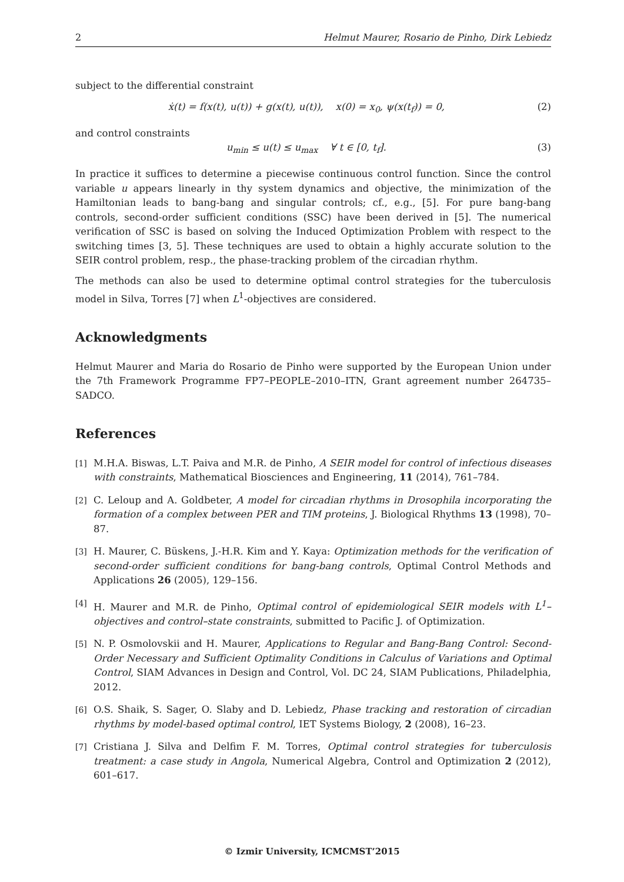2 Helmut Maurer, Rosario de Pinho, Dirk Lebiedz
subject to the differential constraint
ẋ(t) = f(x(t), u(t)) + g(x(t), u(t)), x(0) = x<sub>0</sub>, ψ(x(t<sub>f</sub>)) = 0, (2)
and control constraints
u<sub>min</sub> ≤ u(t) ≤ u<sub>max</sub> ∀ t ∈ [0, t<sub>f</sub>]. (3)
In practice it suffices to determine a piecewise continuous control function. Since the control variable u appears linearly in thy system dynamics and objective, the minimization of the Hamiltonian leads to bang-bang and singular controls; cf., e.g., [5]. For pure bang-bang controls, second-order sufficient conditions (SSC) have been derived in [5]. The numerical verification of SSC is based on solving the Induced Optimization Problem with respect to the switching times [3, 5]. These techniques are used to obtain a highly accurate solution to the SEIR control problem, resp., the phase-tracking problem of the circadian rhythm.
The methods can also be used to determine optimal control strategies for the tuberculosis model in Silva, Torres [7] when L<sup>1</sup>-objectives are considered.
Acknowledgments
Helmut Maurer and Maria do Rosario de Pinho were supported by the European Union under the 7th Framework Programme FP7–PEOPLE–2010–ITN, Grant agreement number 264735–SADCO.
References
[1] M.H.A. Biswas, L.T. Paiva and M.R. de Pinho, A SEIR model for control of infectious diseases with constraints, Mathematical Biosciences and Engineering, 11 (2014), 761–784.
[2] C. Leloup and A. Goldbeter, A model for circadian rhythms in Drosophila incorporating the formation of a complex between PER and TIM proteins, J. Biological Rhythms 13 (1998), 70–87.
[3] H. Maurer, C. Büskens, J.-H.R. Kim and Y. Kaya: Optimization methods for the verification of second-order sufficient conditions for bang-bang controls, Optimal Control Methods and Applications 26 (2005), 129–156.
[4] H. Maurer and M.R. de Pinho, Optimal control of epidemiological SEIR models with L<sup>1</sup>–objectives and control–state constraints, submitted to Pacific J. of Optimization.
[5] N. P. Osmolovskii and H. Maurer, Applications to Regular and Bang-Bang Control: Second-Order Necessary and Sufficient Optimality Conditions in Calculus of Variations and Optimal Control, SIAM Advances in Design and Control, Vol. DC 24, SIAM Publications, Philadelphia, 2012.
[6] O.S. Shaik, S. Sager, O. Slaby and D. Lebiedz, Phase tracking and restoration of circadian rhythms by model-based optimal control, IET Systems Biology, 2 (2008), 16–23.
[7] Cristiana J. Silva and Delfim F. M. Torres, Optimal control strategies for tuberculosis treatment: a case study in Angola, Numerical Algebra, Control and Optimization 2 (2012), 601–617.
© Izmir University, ICMCMST’2015